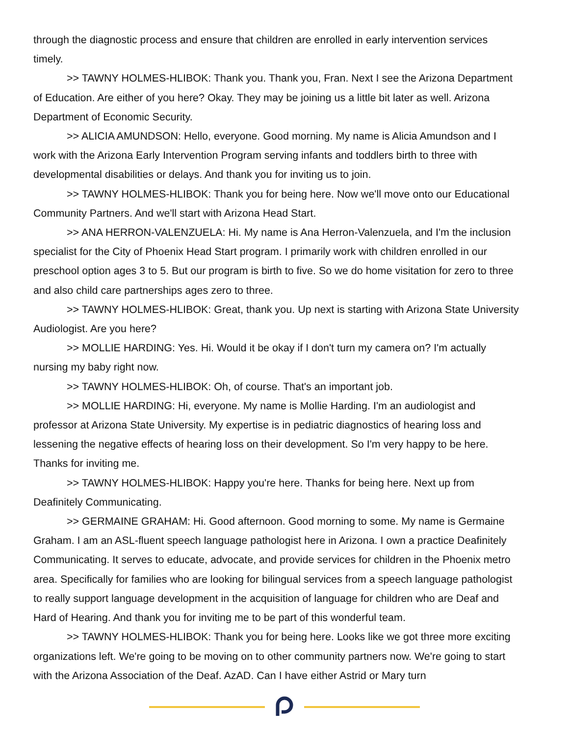through the diagnostic process and ensure that children are enrolled in early intervention services timely.
>> TAWNY HOLMES-HLIBOK: Thank you. Thank you, Fran. Next I see the Arizona Department of Education. Are either of you here? Okay. They may be joining us a little bit later as well. Arizona Department of Economic Security.
>> ALICIA AMUNDSON: Hello, everyone. Good morning. My name is Alicia Amundson and I work with the Arizona Early Intervention Program serving infants and toddlers birth to three with developmental disabilities or delays. And thank you for inviting us to join.
>> TAWNY HOLMES-HLIBOK: Thank you for being here. Now we'll move onto our Educational Community Partners. And we'll start with Arizona Head Start.
>> ANA HERRON-VALENZUELA: Hi. My name is Ana Herron-Valenzuela, and I'm the inclusion specialist for the City of Phoenix Head Start program. I primarily work with children enrolled in our preschool option ages 3 to 5. But our program is birth to five. So we do home visitation for zero to three and also child care partnerships ages zero to three.
>> TAWNY HOLMES-HLIBOK: Great, thank you. Up next is starting with Arizona State University Audiologist. Are you here?
>> MOLLIE HARDING: Yes. Hi. Would it be okay if I don't turn my camera on? I'm actually nursing my baby right now.
>> TAWNY HOLMES-HLIBOK: Oh, of course. That's an important job.
>> MOLLIE HARDING: Hi, everyone. My name is Mollie Harding. I'm an audiologist and professor at Arizona State University. My expertise is in pediatric diagnostics of hearing loss and lessening the negative effects of hearing loss on their development. So I'm very happy to be here. Thanks for inviting me.
>> TAWNY HOLMES-HLIBOK: Happy you're here. Thanks for being here. Next up from Deafinitely Communicating.
>> GERMAINE GRAHAM: Hi. Good afternoon. Good morning to some. My name is Germaine Graham. I am an ASL-fluent speech language pathologist here in Arizona. I own a practice Deafinitely Communicating. It serves to educate, advocate, and provide services for children in the Phoenix metro area. Specifically for families who are looking for bilingual services from a speech language pathologist to really support language development in the acquisition of language for children who are Deaf and Hard of Hearing. And thank you for inviting me to be part of this wonderful team.
>> TAWNY HOLMES-HLIBOK: Thank you for being here. Looks like we got three more exciting organizations left. We're going to be moving on to other community partners now. We're going to start with the Arizona Association of the Deaf. AzAD. Can I have either Astrid or Mary turn